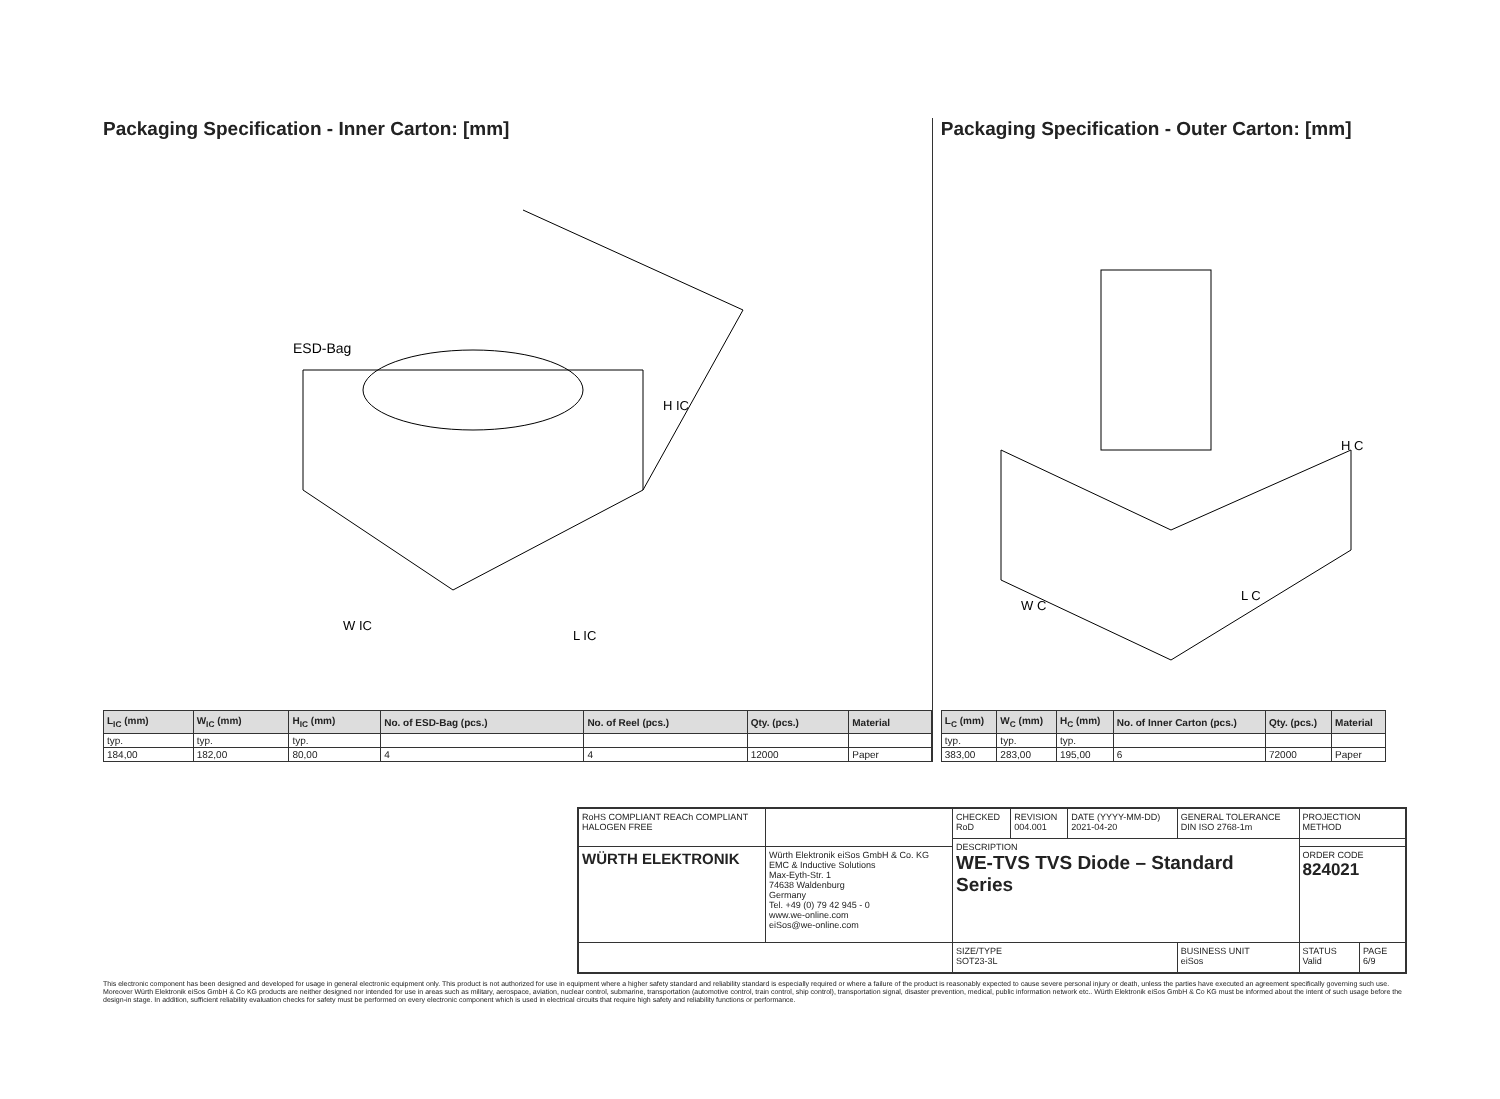Packaging Specification - Inner Carton: [mm]
ESD-Bag
H IC
W IC
L IC
| L<sub>IC</sub> (mm) | W<sub>IC</sub> (mm) | H<sub>IC</sub> (mm) | No. of ESD-Bag (pcs.) | No. of Reel (pcs.) | Qty. (pcs.) | Material |
| --- | --- | --- | --- | --- | --- | --- |
| typ. | typ. | typ. | | | | |
| 184,00 | 182,00 | 80,00 | 4 | 4 | 12000 | Paper |
Packaging Specification - Outer Carton: [mm]
H C
W C
L C
| L<sub>C</sub> (mm) | W<sub>C</sub> (mm) | H<sub>C</sub> (mm) | No. of Inner Carton (pcs.) | Qty. (pcs.) | Material |
| --- | --- | --- | --- | --- | --- |
| typ. | typ. | typ. | | | |
| 383,00 | 283,00 | 195,00 | 6 | 72000 | Paper |
| RoHS COMPLIANT REACh COMPLIANT HALOGEN FREE | | CHECKED RoD | REVISION 004.001 | DATE (YYYY-MM-DD) 2021-04-20 | GENERAL TOLERANCE DIN ISO 2768-1m | PROJECTION METHOD | |
| | | DESCRIPTION WE-TVS TVS Diode – Standard Series | | | | | |
| WÜRTH ELEKTRONIK | Würth Elektronik eiSos GmbH & Co. KG EMC & Inductive Solutions Max-Eyth-Str. 1 74638 Waldenburg Germany Tel. +49 (0) 79 42 945 - 0 www.we-online.com eiSos@we-online.com | | | | | ORDER CODE 824021 | |
| | | SIZE/TYPE SOT23-3L | | | BUSINESS UNIT eiSos | STATUS Valid | PAGE 6/9 |
This electronic component has been designed and developed for usage in general electronic equipment only. This product is not authorized for use in equipment where a higher safety standard and reliability standard is especially required or where a failure of the product is reasonably expected to cause severe personal injury or death, unless the parties have executed an agreement specifically governing such use. Moreover Würth Elektronik eiSos GmbH & Co KG products are neither designed nor intended for use in areas such as military, aerospace, aviation, nuclear control, submarine, transportation (automotive control, train control, ship control), transportation signal, disaster prevention, medical, public information network etc.. Würth Elektronik eiSos GmbH & Co KG must be informed about the intent of such usage before the design-in stage. In addition, sufficient reliability evaluation checks for safety must be performed on every electronic component which is used in electrical circuits that require high safety and reliability functions or performance.